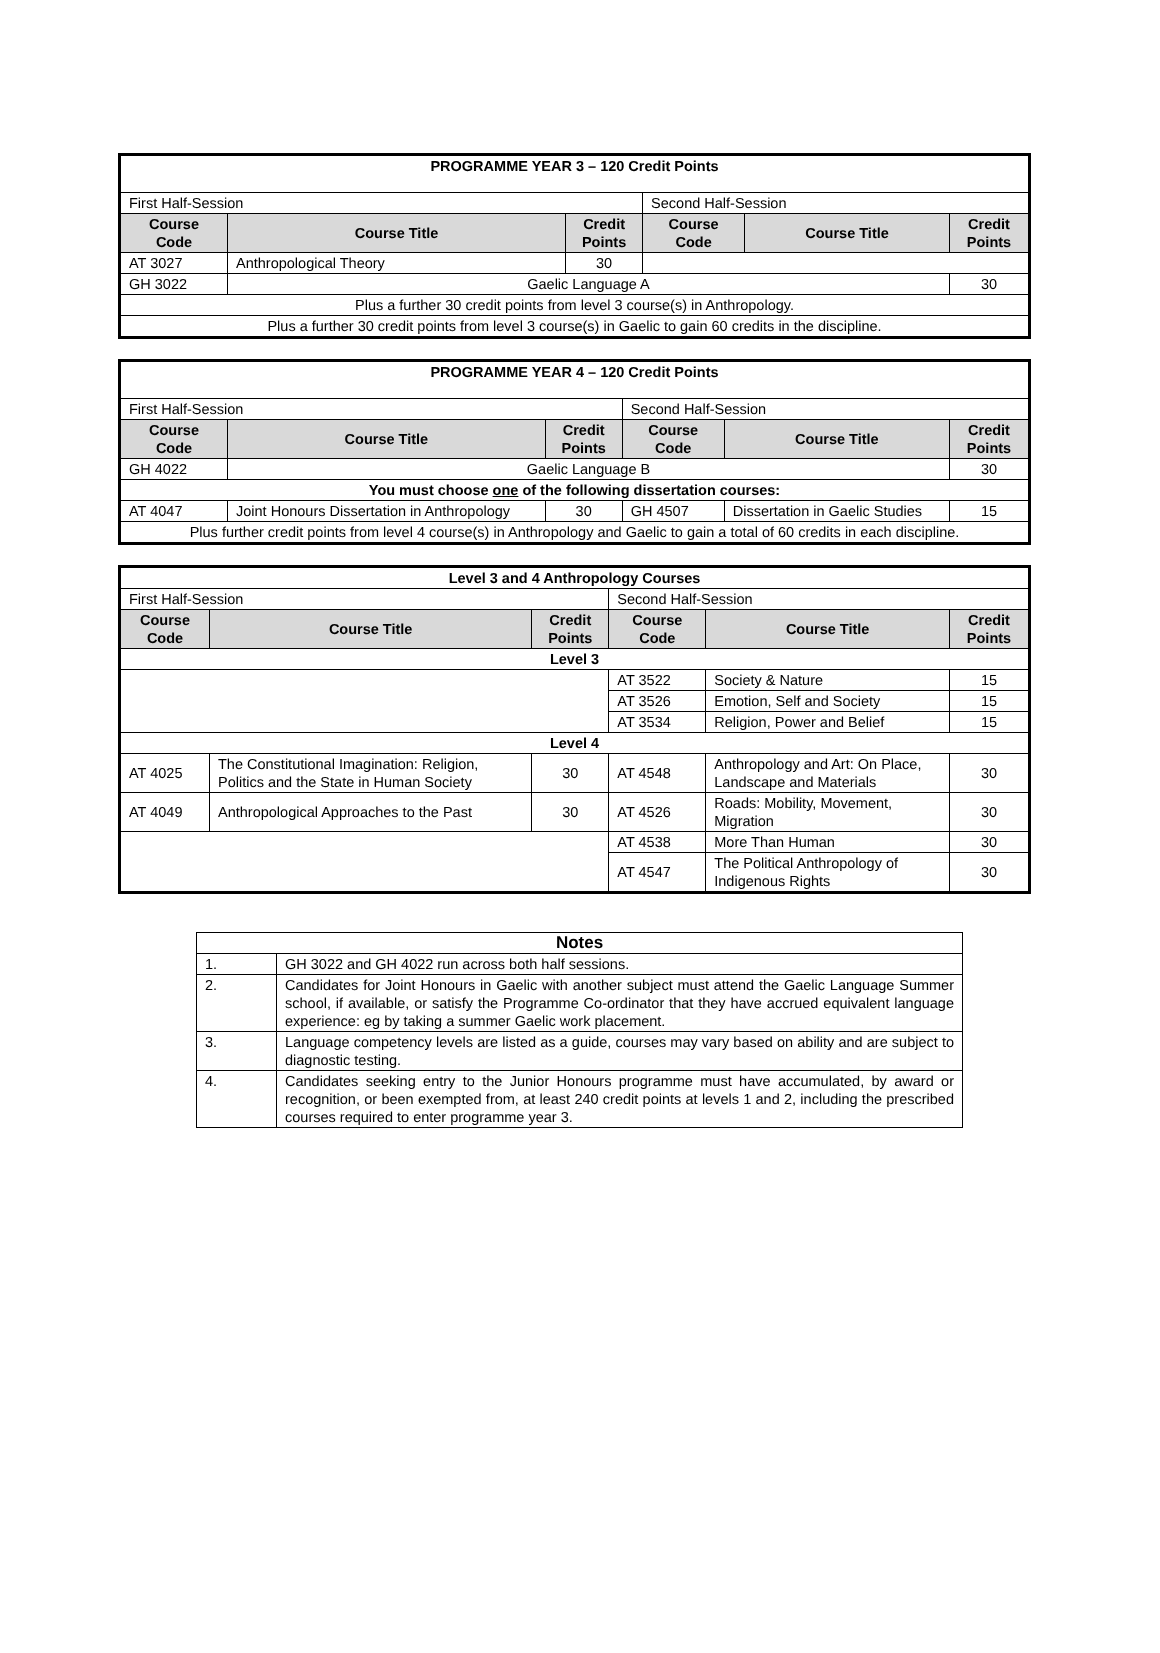| PROGRAMME YEAR 3 – 120 Credit Points | | | | | |
| --- | --- | --- | --- | --- | --- |
| First Half-Session | | | Second Half-Session | | |
| Course Code | Course Title | Credit Points | Course Code | Course Title | Credit Points |
| AT 3027 | Anthropological Theory | 30 | | | |
| GH 3022 | Gaelic Language A | | | | 30 |
| Plus a further 30 credit points from level 3 course(s) in Anthropology. | | | | | |
| Plus a further 30 credit points from level 3 course(s) in Gaelic to gain 60 credits in the discipline. | | | | | |
| PROGRAMME YEAR 4 – 120 Credit Points | | | | | |
| --- | --- | --- | --- | --- | --- |
| First Half-Session | | | Second Half-Session | | |
| Course Code | Course Title | Credit Points | Course Code | Course Title | Credit Points |
| GH 4022 | Gaelic Language B | | | | 30 |
| You must choose one of the following dissertation courses: | | | | | |
| AT 4047 | Joint Honours Dissertation in Anthropology | 30 | GH 4507 | Dissertation in Gaelic Studies | 15 |
| Plus further credit points from level 4 course(s) in Anthropology and Gaelic to gain a total of 60 credits in each discipline. | | | | | |
| Level 3 and 4 Anthropology Courses | | | | | |
| --- | --- | --- | --- | --- | --- |
| First Half-Session | | | Second Half-Session | | |
| Course Code | Course Title | Credit Points | Course Code | Course Title | Credit Points |
| Level 3 | | | | | |
| | | | AT 3522 | Society & Nature | 15 |
| | | | AT 3526 | Emotion, Self and Society | 15 |
| | | | AT 3534 | Religion, Power and Belief | 15 |
| Level 4 | | | | | |
| AT 4025 | The Constitutional Imagination: Religion, Politics and the State in Human Society | 30 | AT 4548 | Anthropology and Art: On Place, Landscape and Materials | 30 |
| AT 4049 | Anthropological Approaches to the Past | 30 | AT 4526 | Roads: Mobility, Movement, Migration | 30 |
| | | | AT 4538 | More Than Human | 30 |
| | | | AT 4547 | The Political Anthropology of Indigenous Rights | 30 |
| Notes | |
| --- | --- |
| 1. | GH 3022 and GH 4022 run across both half sessions. |
| 2. | Candidates for Joint Honours in Gaelic with another subject must attend the Gaelic Language Summer school, if available, or satisfy the Programme Co-ordinator that they have accrued equivalent language experience: eg by taking a summer Gaelic work placement. |
| 3. | Language competency levels are listed as a guide, courses may vary based on ability and are subject to diagnostic testing. |
| 4. | Candidates seeking entry to the Junior Honours programme must have accumulated, by award or recognition, or been exempted from, at least 240 credit points at levels 1 and 2, including the prescribed courses required to enter programme year 3. |